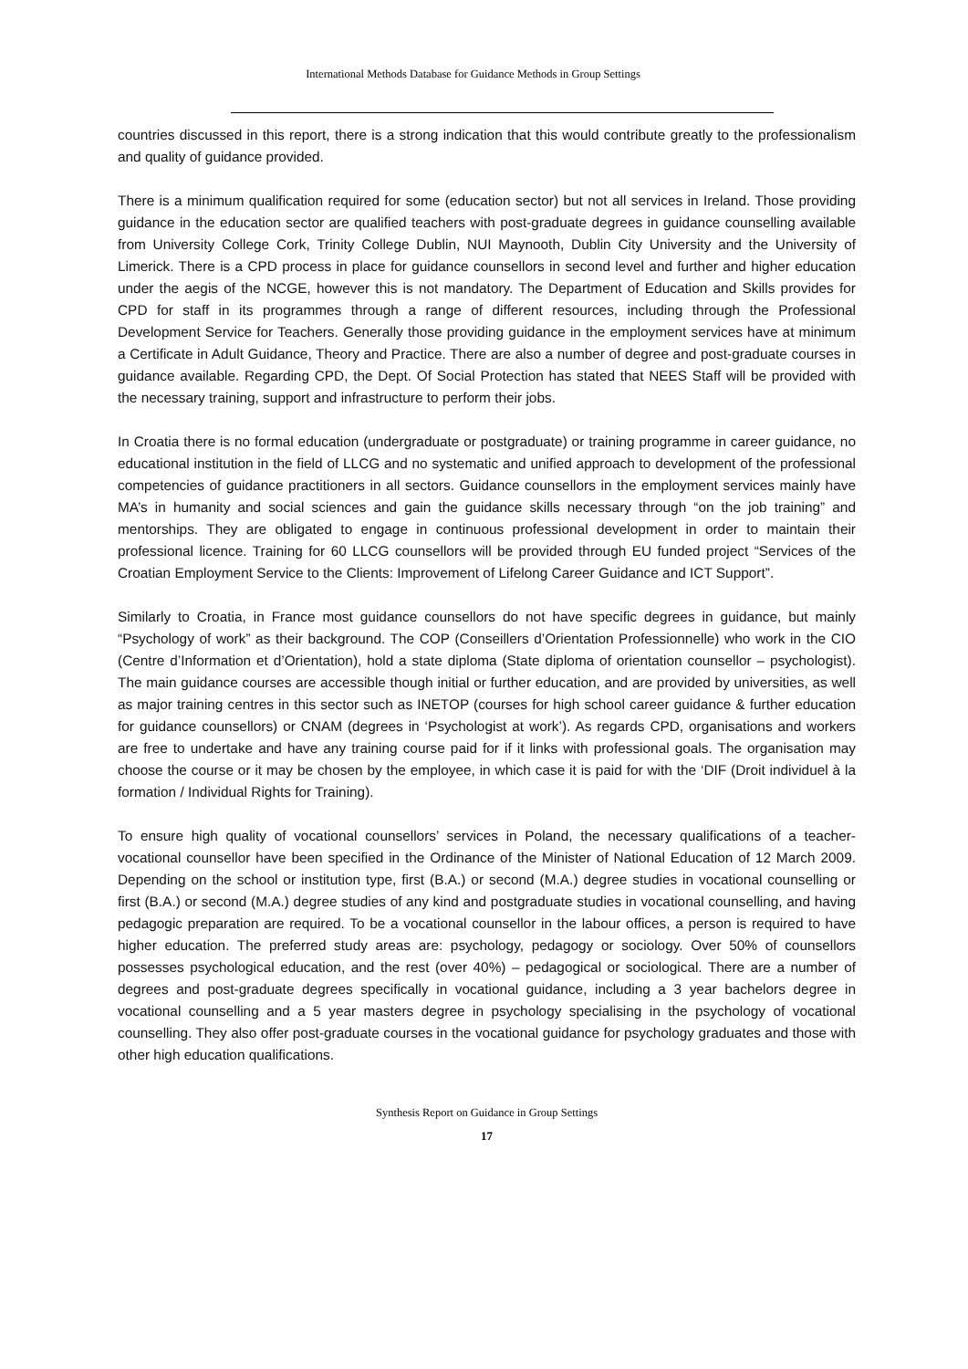International Methods Database for Guidance Methods in Group Settings
countries discussed in this report, there is a strong indication that this would contribute greatly to the professionalism and quality of guidance provided.
There is a minimum qualification required for some (education sector) but not all services in Ireland. Those providing guidance in the education sector are qualified teachers with post-graduate degrees in guidance counselling available from University College Cork, Trinity College Dublin, NUI Maynooth, Dublin City University and the University of Limerick. There is a CPD process in place for guidance counsellors in second level and further and higher education under the aegis of the NCGE, however this is not mandatory. The Department of Education and Skills provides for CPD for staff in its programmes through a range of different resources, including through the Professional Development Service for Teachers. Generally those providing guidance in the employment services have at minimum a Certificate in Adult Guidance, Theory and Practice. There are also a number of degree and post-graduate courses in guidance available. Regarding CPD, the Dept. Of Social Protection has stated that NEES Staff will be provided with the necessary training, support and infrastructure to perform their jobs.
In Croatia there is no formal education (undergraduate or postgraduate) or training programme in career guidance, no educational institution in the field of LLCG and no systematic and unified approach to development of the professional competencies of guidance practitioners in all sectors. Guidance counsellors in the employment services mainly have MA’s in humanity and social sciences and gain the guidance skills necessary through “on the job training” and mentorships. They are obligated to engage in continuous professional development in order to maintain their professional licence. Training for 60 LLCG counsellors will be provided through EU funded project “Services of the Croatian Employment Service to the Clients: Improvement of Lifelong Career Guidance and ICT Support”.
Similarly to Croatia, in France most guidance counsellors do not have specific degrees in guidance, but mainly “Psychology of work” as their background. The COP (Conseillers d’Orientation Professionnelle) who work in the CIO (Centre d’Information et d’Orientation), hold a state diploma (State diploma of orientation counsellor – psychologist). The main guidance courses are accessible though initial or further education, and are provided by universities, as well as major training centres in this sector such as INETOP (courses for high school career guidance & further education for guidance counsellors) or CNAM (degrees in ‘Psychologist at work’). As regards CPD, organisations and workers are free to undertake and have any training course paid for if it links with professional goals. The organisation may choose the course or it may be chosen by the employee, in which case it is paid for with the ‘DIF (Droit individuel à la formation / Individual Rights for Training).
To ensure high quality of vocational counsellors’ services in Poland, the necessary qualifications of a teacher-vocational counsellor have been specified in the Ordinance of the Minister of National Education of 12 March 2009. Depending on the school or institution type, first (B.A.) or second (M.A.) degree studies in vocational counselling or first (B.A.) or second (M.A.) degree studies of any kind and postgraduate studies in vocational counselling, and having pedagogic preparation are required. To be a vocational counsellor in the labour offices, a person is required to have higher education. The preferred study areas are: psychology, pedagogy or sociology. Over 50% of counsellors possesses psychological education, and the rest (over 40%) – pedagogical or sociological. There are a number of degrees and post-graduate degrees specifically in vocational guidance, including a 3 year bachelors degree in vocational counselling and a 5 year masters degree in psychology specialising in the psychology of vocational counselling. They also offer post-graduate courses in the vocational guidance for psychology graduates and those with other high education qualifications.
Synthesis Report on Guidance in Group Settings
17